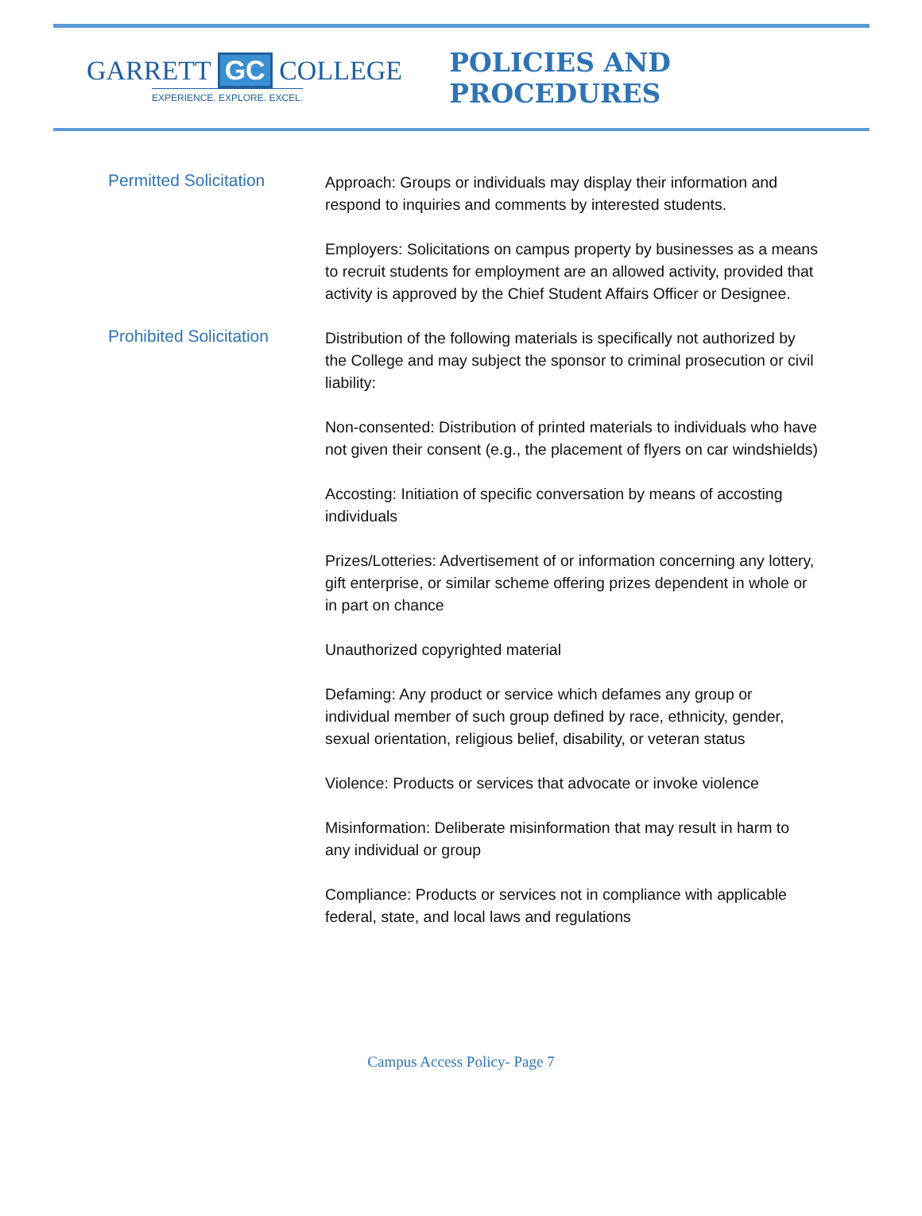GARRETT GC COLLEGE
EXPERIENCE. EXPLORE. EXCEL.
POLICIES AND PROCEDURES
Permitted Solicitation
Approach: Groups or individuals may display their information and respond to inquiries and comments by interested students.
Employers: Solicitations on campus property by businesses as a means to recruit students for employment are an allowed activity, provided that activity is approved by the Chief Student Affairs Officer or Designee.
Prohibited Solicitation
Distribution of the following materials is specifically not authorized by the College and may subject the sponsor to criminal prosecution or civil liability:
Non-consented: Distribution of printed materials to individuals who have not given their consent (e.g., the placement of flyers on car windshields)
Accosting: Initiation of specific conversation by means of accosting individuals
Prizes/Lotteries: Advertisement of or information concerning any lottery, gift enterprise, or similar scheme offering prizes dependent in whole or in part on chance
Unauthorized copyrighted material
Defaming: Any product or service which defames any group or individual member of such group defined by race, ethnicity, gender, sexual orientation, religious belief, disability, or veteran status
Violence: Products or services that advocate or invoke violence
Misinformation: Deliberate misinformation that may result in harm to any individual or group
Compliance: Products or services not in compliance with applicable federal, state, and local laws and regulations
Campus Access Policy- Page 7